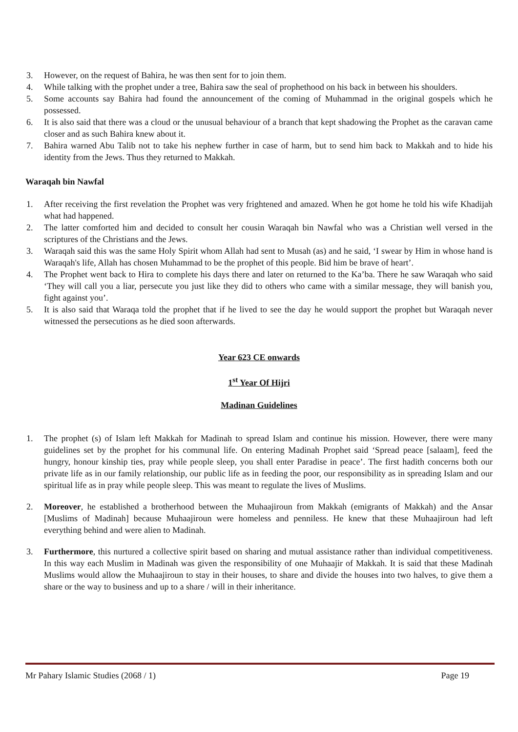3. However, on the request of Bahira, he was then sent for to join them.
4. While talking with the prophet under a tree, Bahira saw the seal of prophethood on his back in between his shoulders.
5. Some accounts say Bahira had found the announcement of the coming of Muhammad in the original gospels which he possessed.
6. It is also said that there was a cloud or the unusual behaviour of a branch that kept shadowing the Prophet as the caravan came closer and as such Bahira knew about it.
7. Bahira warned Abu Talib not to take his nephew further in case of harm, but to send him back to Makkah and to hide his identity from the Jews. Thus they returned to Makkah.
Waraqah bin Nawfal
1. After receiving the first revelation the Prophet was very frightened and amazed. When he got home he told his wife Khadijah what had happened.
2. The latter comforted him and decided to consult her cousin Waraqah bin Nawfal who was a Christian well versed in the scriptures of the Christians and the Jews.
3. Waraqah said this was the same Holy Spirit whom Allah had sent to Musah (as) and he said, ‘I swear by Him in whose hand is Waraqah's life, Allah has chosen Muhammad to be the prophet of this people. Bid him be brave of heart’.
4. The Prophet went back to Hira to complete his days there and later on returned to the Ka’ba. There he saw Waraqah who said ‘They will call you a liar, persecute you just like they did to others who came with a similar message, they will banish you, fight against you’.
5. It is also said that Waraqa told the prophet that if he lived to see the day he would support the prophet but Waraqah never witnessed the persecutions as he died soon afterwards.
Year 623 CE onwards
1<sup>st</sup> Year Of Hijri
Madinan Guidelines
1. The prophet (s) of Islam left Makkah for Madinah to spread Islam and continue his mission. However, there were many guidelines set by the prophet for his communal life. On entering Madinah Prophet said ‘Spread peace [salaam], feed the hungry, honour kinship ties, pray while people sleep, you shall enter Paradise in peace’. The first hadith concerns both our private life as in our family relationship, our public life as in feeding the poor, our responsibility as in spreading Islam and our spiritual life as in pray while people sleep. This was meant to regulate the lives of Muslims.
2. Moreover, he established a brotherhood between the Muhaajiroun from Makkah (emigrants of Makkah) and the Ansar [Muslims of Madinah] because Muhaajiroun were homeless and penniless. He knew that these Muhaajiroun had left everything behind and were alien to Madinah.
3. Furthermore, this nurtured a collective spirit based on sharing and mutual assistance rather than individual competitiveness. In this way each Muslim in Madinah was given the responsibility of one Muhaajir of Makkah. It is said that these Madinah Muslims would allow the Muhaajiroun to stay in their houses, to share and divide the houses into two halves, to give them a share or the way to business and up to a share / will in their inheritance.
Mr Pahary Islamic Studies (2068 / 1) Page 19